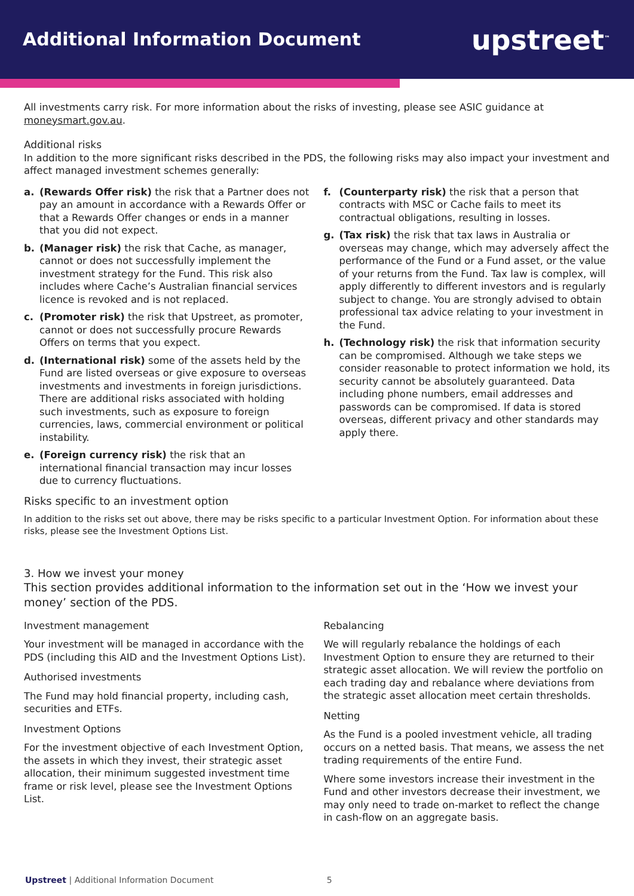Additional Information Document
upstreet<sup>™</sup>
All investments carry risk. For more information about the risks of investing, please see ASIC guidance at moneysmart.gov.au.
Additional risks
In addition to the more significant risks described in the PDS, the following risks may also impact your investment and affect managed investment schemes generally:
a. (Rewards Offer risk) the risk that a Partner does not pay an amount in accordance with a Rewards Offer or that a Rewards Offer changes or ends in a manner that you did not expect.
b. (Manager risk) the risk that Cache, as manager, cannot or does not successfully implement the investment strategy for the Fund. This risk also includes where Cache’s Australian financial services licence is revoked and is not replaced.
c. (Promoter risk) the risk that Upstreet, as promoter, cannot or does not successfully procure Rewards Offers on terms that you expect.
d. (International risk) some of the assets held by the Fund are listed overseas or give exposure to overseas investments and investments in foreign jurisdictions. There are additional risks associated with holding such investments, such as exposure to foreign currencies, laws, commercial environment or political instability.
e. (Foreign currency risk) the risk that an international financial transaction may incur losses due to currency fluctuations.
f. (Counterparty risk) the risk that a person that contracts with MSC or Cache fails to meet its contractual obligations, resulting in losses.
g. (Tax risk) the risk that tax laws in Australia or overseas may change, which may adversely affect the performance of the Fund or a Fund asset, or the value of your returns from the Fund. Tax law is complex, will apply differently to different investors and is regularly subject to change. You are strongly advised to obtain professional tax advice relating to your investment in the Fund.
h. (Technology risk) the risk that information security can be compromised. Although we take steps we consider reasonable to protect information we hold, its security cannot be absolutely guaranteed. Data including phone numbers, email addresses and passwords can be compromised. If data is stored overseas, different privacy and other standards may apply there.
Risks specific to an investment option
In addition to the risks set out above, there may be risks specific to a particular Investment Option. For information about these risks, please see the Investment Options List.
3. How we invest your money
This section provides additional information to the information set out in the ‘How we invest your money’ section of the PDS.
Investment management
Your investment will be managed in accordance with the PDS (including this AID and the Investment Options List).
Authorised investments
The Fund may hold financial property, including cash, securities and ETFs.
Investment Options
For the investment objective of each Investment Option, the assets in which they invest, their strategic asset allocation, their minimum suggested investment time frame or risk level, please see the Investment Options List.
Rebalancing
We will regularly rebalance the holdings of each Investment Option to ensure they are returned to their strategic asset allocation. We will review the portfolio on each trading day and rebalance where deviations from the strategic asset allocation meet certain thresholds.
Netting
As the Fund is a pooled investment vehicle, all trading occurs on a netted basis. That means, we assess the net trading requirements of the entire Fund.
Where some investors increase their investment in the Fund and other investors decrease their investment, we may only need to trade on-market to reflect the change in cash-flow on an aggregate basis.
Upstreet | Additional Information Document 5